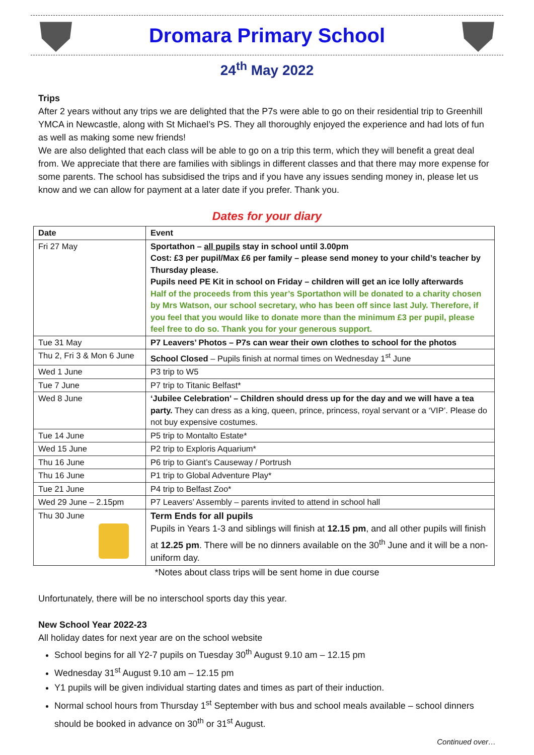Dromara Primary School
24<sup>th</sup> May 2022
Trips
After 2 years without any trips we are delighted that the P7s were able to go on their residential trip to Greenhill YMCA in Newcastle, along with St Michael’s PS. They all thoroughly enjoyed the experience and had lots of fun as well as making some new friends!
We are also delighted that each class will be able to go on a trip this term, which they will benefit a great deal from. We appreciate that there are families with siblings in different classes and that there may more expense for some parents. The school has subsidised the trips and if you have any issues sending money in, please let us know and we can allow for payment at a later date if you prefer. Thank you.
Dates for your diary
| Date | Event |
| --- | --- |
| Fri 27 May | Sportathon – all pupils stay in school until 3.00pm Cost: £3 per pupil/Max £6 per family – please send money to your child’s teacher by Thursday please. Pupils need PE Kit in school on Friday – children will get an ice lolly afterwards Half of the proceeds from this year’s Sportathon will be donated to a charity chosen by Mrs Watson, our school secretary, who has been off since last July. Therefore, if you feel that you would like to donate more than the minimum £3 per pupil, please feel free to do so. Thank you for your generous support. |
| Tue 31 May | P7 Leavers’ Photos – P7s can wear their own clothes to school for the photos |
| Thu 2, Fri 3 & Mon 6 June | School Closed – Pupils finish at normal times on Wednesday 1<sup>st</sup> June |
| Wed 1 June | P3 trip to W5 |
| Tue 7 June | P7 trip to Titanic Belfast* |
| Wed 8 June | ‘Jubilee Celebration’ – Children should dress up for the day and we will have a tea party. They can dress as a king, queen, prince, princess, royal servant or a ‘VIP’. Please do not buy expensive costumes. |
| Tue 14 June | P5 trip to Montalto Estate* |
| Wed 15 June | P2 trip to Exploris Aquarium* |
| Thu 16 June | P6 trip to Giant’s Causeway / Portrush |
| Thu 16 June | P1 trip to Global Adventure Play* |
| Tue 21 June | P4 trip to Belfast Zoo* |
| Wed 29 June – 2.15pm | P7 Leavers’ Assembly – parents invited to attend in school hall |
| Thu 30 June | Term Ends for all pupils Pupils in Years 1-3 and siblings will finish at 12.15 pm , and all other pupils will finish at 12.25 pm . There will be no dinners available on the 30<sup>th</sup> June and it will be a non-uniform day. |
*Notes about class trips will be sent home in due course
Unfortunately, there will be no interschool sports day this year.
New School Year 2022-23
All holiday dates for next year are on the school website
School begins for all Y2-7 pupils on Tuesday 30<sup>th</sup> August 9.10 am – 12.15 pm
Wednesday 31<sup>st</sup> August 9.10 am – 12.15 pm
Y1 pupils will be given individual starting dates and times as part of their induction.
Normal school hours from Thursday 1<sup>st</sup> September with bus and school meals available – school dinners should be booked in advance on 30<sup>th</sup> or 31<sup>st</sup> August.
Continued over…